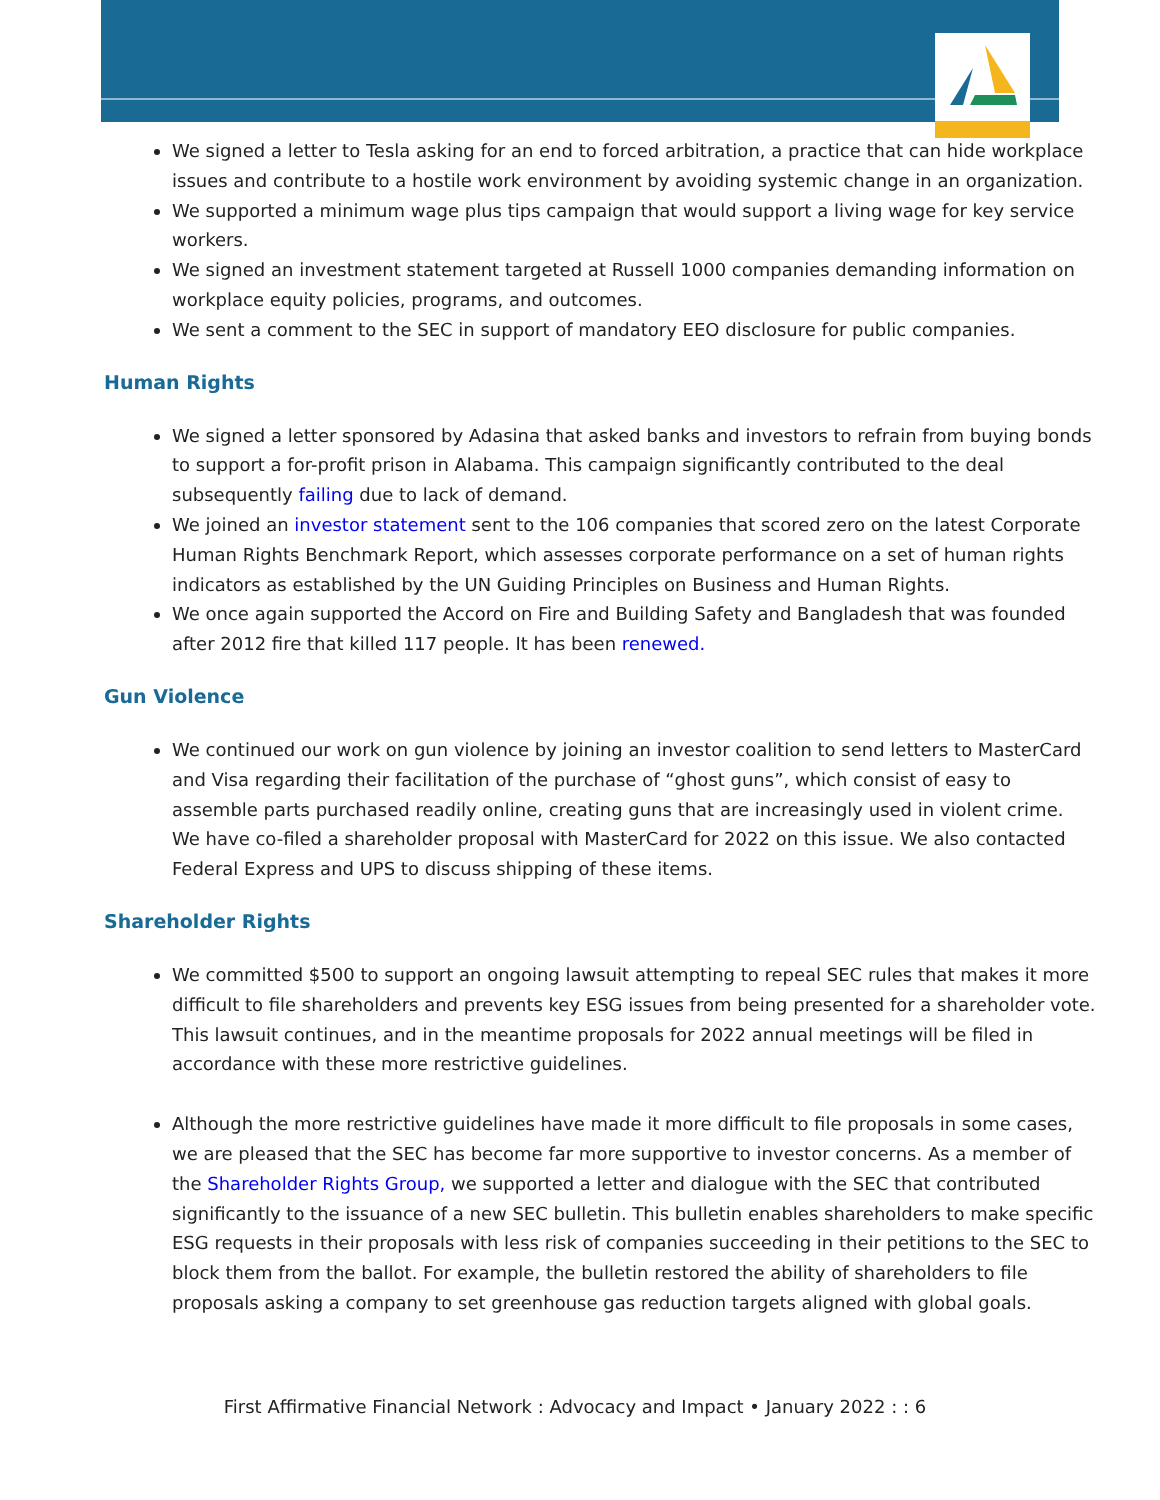We signed a letter to Tesla asking for an end to forced arbitration, a practice that can hide workplace issues and contribute to a hostile work environment by avoiding systemic change in an organization.
We supported a minimum wage plus tips campaign that would support a living wage for key service workers.
We signed an investment statement targeted at Russell 1000 companies demanding information on workplace equity policies, programs, and outcomes.
We sent a comment to the SEC in support of mandatory EEO disclosure for public companies.
Human Rights
We signed a letter sponsored by Adasina that asked banks and investors to refrain from buying bonds to support a for-profit prison in Alabama. This campaign significantly contributed to the deal subsequently failing due to lack of demand.
We joined an investor statement sent to the 106 companies that scored zero on the latest Corporate Human Rights Benchmark Report, which assesses corporate performance on a set of human rights indicators as established by the UN Guiding Principles on Business and Human Rights.
We once again supported the Accord on Fire and Building Safety and Bangladesh that was founded after 2012 fire that killed 117 people. It has been renewed.
Gun Violence
We continued our work on gun violence by joining an investor coalition to send letters to MasterCard and Visa regarding their facilitation of the purchase of “ghost guns”, which consist of easy to assemble parts purchased readily online, creating guns that are increasingly used in violent crime. We have co-filed a shareholder proposal with MasterCard for 2022 on this issue. We also contacted Federal Express and UPS to discuss shipping of these items.
Shareholder Rights
We committed $500 to support an ongoing lawsuit attempting to repeal SEC rules that makes it more difficult to file shareholders and prevents key ESG issues from being presented for a shareholder vote. This lawsuit continues, and in the meantime proposals for 2022 annual meetings will be filed in accordance with these more restrictive guidelines.
Although the more restrictive guidelines have made it more difficult to file proposals in some cases, we are pleased that the SEC has become far more supportive to investor concerns. As a member of the Shareholder Rights Group, we supported a letter and dialogue with the SEC that contributed significantly to the issuance of a new SEC bulletin. This bulletin enables shareholders to make specific ESG requests in their proposals with less risk of companies succeeding in their petitions to the SEC to block them from the ballot. For example, the bulletin restored the ability of shareholders to file proposals asking a company to set greenhouse gas reduction targets aligned with global goals.
First Affirmative Financial Network : Advocacy and Impact • January 2022 : : 6